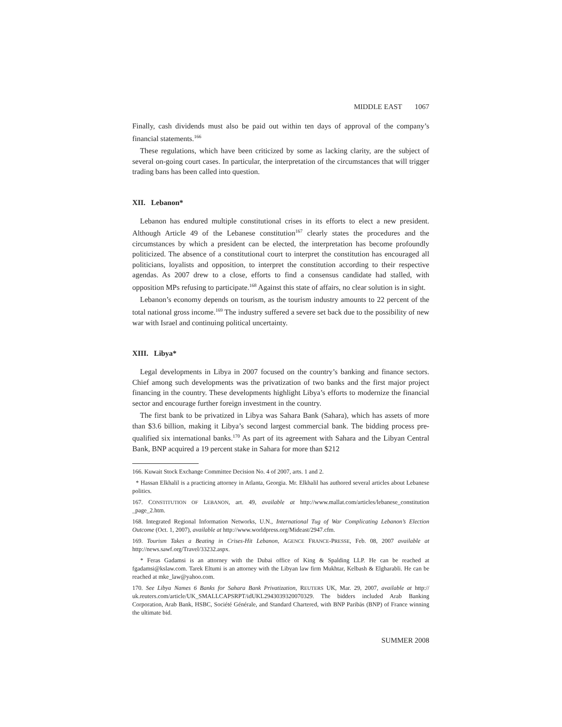MIDDLE EAST 1067
Finally, cash dividends must also be paid out within ten days of approval of the company’s financial statements.<sup>166</sup>
These regulations, which have been criticized by some as lacking clarity, are the subject of several on-going court cases. In particular, the interpretation of the circumstances that will trigger trading bans has been called into question.
XII. Lebanon*
Lebanon has endured multiple constitutional crises in its efforts to elect a new president. Although Article 49 of the Lebanese constitution<sup>167</sup> clearly states the procedures and the circumstances by which a president can be elected, the interpretation has become profoundly politicized. The absence of a constitutional court to interpret the constitution has encouraged all politicians, loyalists and opposition, to interpret the constitution according to their respective agendas. As 2007 drew to a close, efforts to find a consensus candidate had stalled, with opposition MPs refusing to participate.<sup>168</sup> Against this state of affairs, no clear solution is in sight.
Lebanon’s economy depends on tourism, as the tourism industry amounts to 22 percent of the total national gross income.<sup>169</sup> The industry suffered a severe set back due to the possibility of new war with Israel and continuing political uncertainty.
XIII. Libya*
Legal developments in Libya in 2007 focused on the country’s banking and finance sectors. Chief among such developments was the privatization of two banks and the first major project financing in the country. These developments highlight Libya’s efforts to modernize the financial sector and encourage further foreign investment in the country.
The first bank to be privatized in Libya was Sahara Bank (Sahara), which has assets of more than $3.6 billion, making it Libya’s second largest commercial bank. The bidding process pre-qualified six international banks.<sup>170</sup> As part of its agreement with Sahara and the Libyan Central Bank, BNP acquired a 19 percent stake in Sahara for more than $212
166. Kuwait Stock Exchange Committee Decision No. 4 of 2007, arts. 1 and 2.
* Hassan Elkhalil is a practicing attorney in Atlanta, Georgia. Mr. Elkhalil has authored several articles about Lebanese politics.
167. CONSTITUTION OF LEBANON, art. 49, available at http://www.mallat.com/articles/lebanese_constitution _page_2.htm.
168. Integrated Regional Information Networks, U.N., International Tug of War Complicating Lebanon’s Election Outcome (Oct. 1, 2007), available at http://www.worldpress.org/Mideast/2947.cfm.
169. Tourism Takes a Beating in Crises-Hit Lebanon, AGENCE FRANCE-PRESSE, Feb. 08, 2007 available at http://news.sawf.org/Travel/33232.aspx.
* Feras Gadamsi is an attorney with the Dubai office of King & Spalding LLP. He can be reached at fgadamsi@kslaw.com. Tarek Eltumi is an attorney with the Libyan law firm Mukhtar, Kelbash & Elgharabli. He can be reached at mke_law@yahoo.com.
170. See Libya Names 6 Banks for Sahara Bank Privatization, REUTERS UK, Mar. 29, 2007, available at http:// uk.reuters.com/article/UK_SMALLCAPSRPT/idUKL2943039320070329. The bidders included Arab Banking Corporation, Arab Bank, HSBC, Société Générale, and Standard Chartered, with BNP Paribās (BNP) of France winning the ultimate bid.
SUMMER 2008